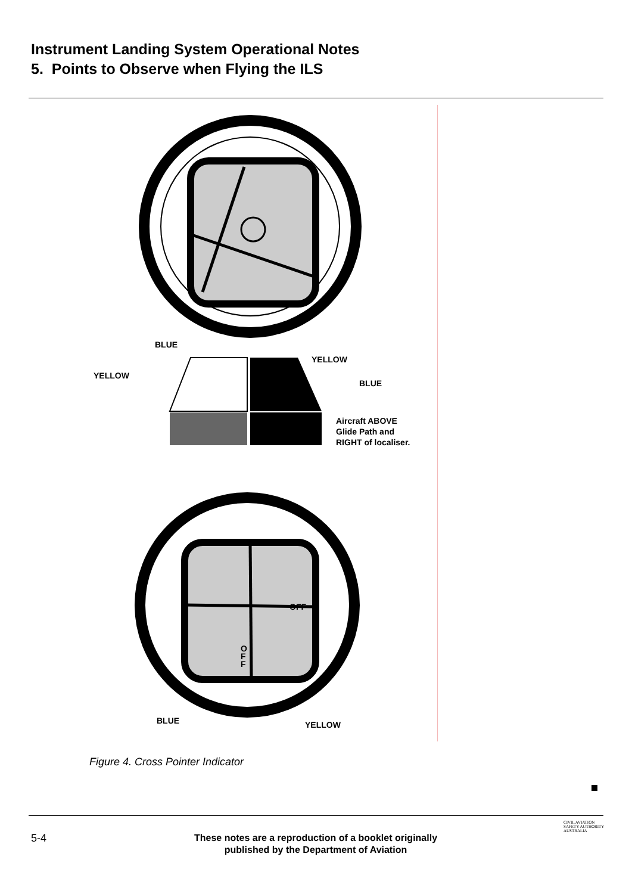Instrument Landing System Operational Notes
5. Points to Observe when Flying the ILS
BLUE
YELLOW
YELLOW
BLUE
Aircraft ABOVE
Glide Path and
RIGHT of localiser.
OFF
O
F
F
BLUE YELLOW
Figure 4. Cross Pointer Indicator
5-4
These notes are a reproduction of a booklet originally published by the Department of Aviation
CIVIL AVIATION
SAFETY AUTHORITY
AUSTRALIA